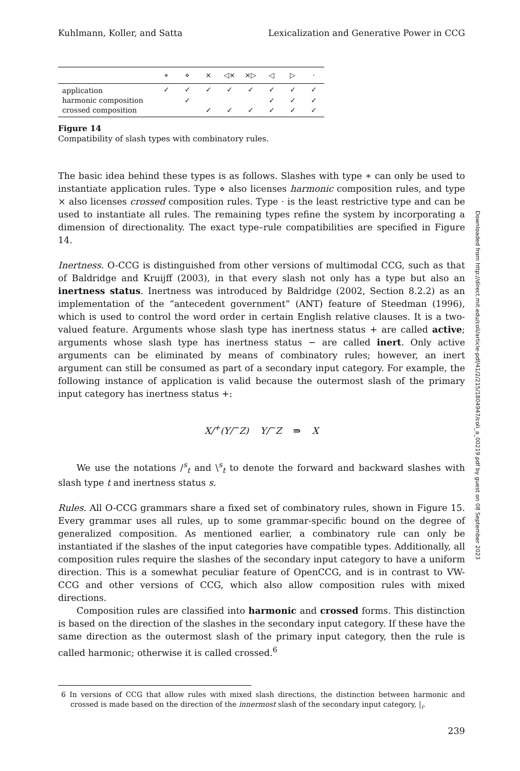Kuhlmann, Koller, and Satta Lexicalization and Generative Power in CCG
| | ∗ | ⋄ | × | ◁× | ×▷ | ◁ | ▷ | · |
| --- | --- | --- | --- | --- | --- | --- | --- | --- |
| application | ✓ | ✓ | ✓ | ✓ | ✓ | ✓ | ✓ | ✓ |
| harmonic composition | | ✓ | | | | ✓ | ✓ | ✓ |
| crossed composition | | | ✓ | ✓ | ✓ | ✓ | ✓ | ✓ |
Figure 14
Compatibility of slash types with combinatory rules.
The basic idea behind these types is as follows. Slashes with type ∗ can only be used to instantiate application rules. Type ⋄ also licenses harmonic composition rules, and type × also licenses crossed composition rules. Type · is the least restrictive type and can be used to instantiate all rules. The remaining types refine the system by incorporating a dimension of directionality. The exact type–rule compatibilities are specified in Figure 14.
Inertness. O-CCG is distinguished from other versions of multimodal CCG, such as that of Baldridge and Kruijff (2003), in that every slash not only has a type but also an inertness status. Inertness was introduced by Baldridge (2002, Section 8.2.2) as an implementation of the “antecedent government” (ANT) feature of Steedman (1996), which is used to control the word order in certain English relative clauses. It is a two-valued feature. Arguments whose slash type has inertness status + are called active; arguments whose slash type has inertness status − are called inert. Only active arguments can be eliminated by means of combinatory rules; however, an inert argument can still be consumed as part of a secondary input category. For example, the following instance of application is valid because the outermost slash of the primary input category has inertness status +:
X/<sup>+</sup>(Y/<sup>−</sup>Z) Y/<sup>−</sup>Z ⇛ X
We use the notations /<sup>s</sup><sub>t</sub> and \<sup>s</sup><sub>t</sub> to denote the forward and backward slashes with slash type t and inertness status s.
Rules. All O-CCG grammars share a fixed set of combinatory rules, shown in Figure 15. Every grammar uses all rules, up to some grammar-specific bound on the degree of generalized composition. As mentioned earlier, a combinatory rule can only be instantiated if the slashes of the input categories have compatible types. Additionally, all composition rules require the slashes of the secondary input category to have a uniform direction. This is a somewhat peculiar feature of OpenCCG, and is in contrast to VW-CCG and other versions of CCG, which also allow composition rules with mixed directions.
Composition rules are classified into harmonic and crossed forms. This distinction is based on the direction of the slashes in the secondary input category. If these have the same direction as the outermost slash of the primary input category, then the rule is called harmonic; otherwise it is called crossed.<sup>6</sup>
6 In versions of CCG that allow rules with mixed slash directions, the distinction between harmonic and crossed is made based on the direction of the innermost slash of the secondary input category, |<sub>i</sub>.
Downloaded from http://direct.mit.edu/coli/article-pdf/41/2/215/1804947/coli_a_00219.pdf by guest on 08 September 2023
239